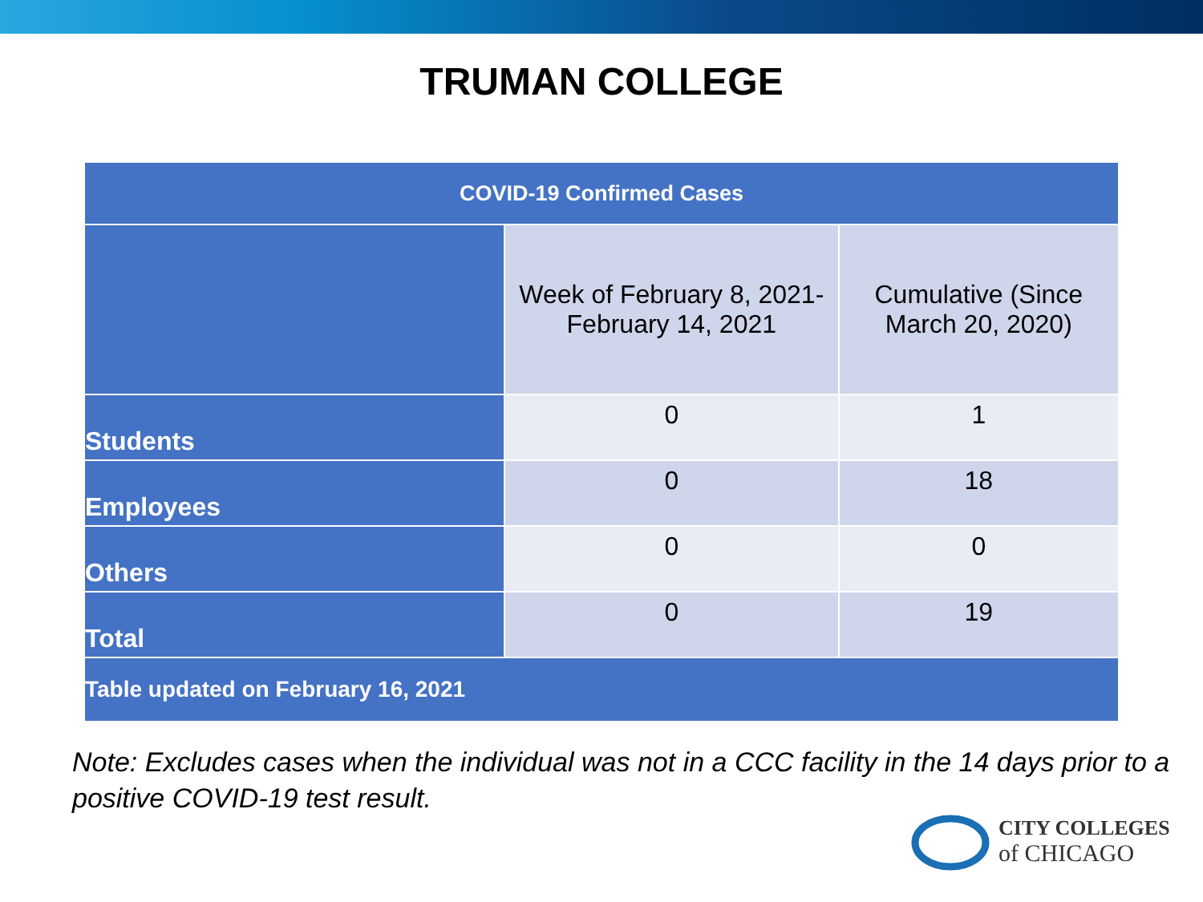TRUMAN COLLEGE
| COVID-19 Confirmed Cases | | |
| --- | --- | --- |
| | Week of February 8, 2021- February 14, 2021 | Cumulative (Since March 20, 2020) |
| Students | 0 | 1 |
| Employees | 0 | 18 |
| Others | 0 | 0 |
| Total | 0 | 19 |
| Table updated on February 16, 2021 | | |
Note: Excludes cases when the individual was not in a CCC facility in the 14 days prior to a positive COVID-19 test result.
CITY COLLEGES
of CHICAGO